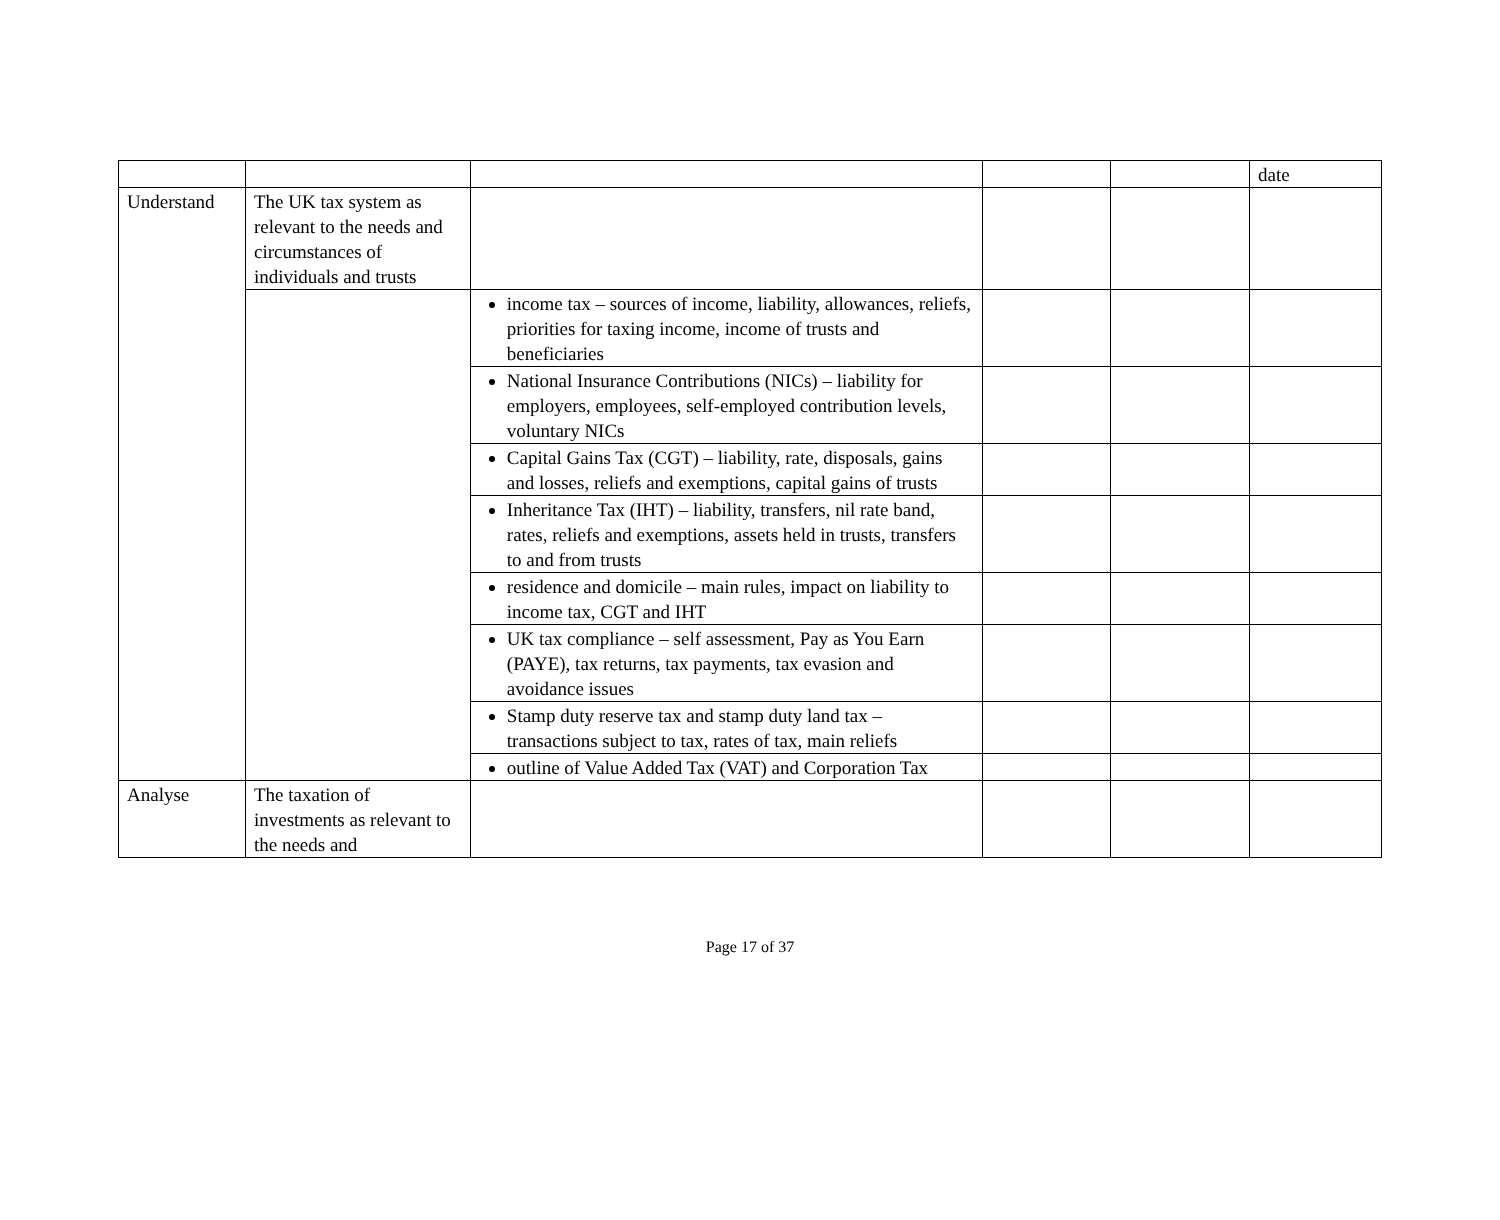| | | | | | date |
| Understand | The UK tax system as relevant to the needs and circumstances of individuals and trusts | | | | |
| | | income tax – sources of income, liability, allowances, reliefs, priorities for taxing income, income of trusts and beneficiaries | | | |
| | | National Insurance Contributions (NICs) – liability for employers, employees, self-employed contribution levels, voluntary NICs | | | |
| | | Capital Gains Tax (CGT) – liability, rate, disposals, gains and losses, reliefs and exemptions, capital gains of trusts | | | |
| | | Inheritance Tax (IHT) – liability, transfers, nil rate band, rates, reliefs and exemptions, assets held in trusts, transfers to and from trusts | | | |
| | | residence and domicile – main rules, impact on liability to income tax, CGT and IHT | | | |
| | | UK tax compliance – self assessment, Pay as You Earn (PAYE), tax returns, tax payments, tax evasion and avoidance issues | | | |
| | | Stamp duty reserve tax and stamp duty land tax – transactions subject to tax, rates of tax, main reliefs | | | |
| | | outline of Value Added Tax (VAT) and Corporation Tax | | | |
| Analyse | The taxation of investments as relevant to the needs and | | | | |
Page 17 of 37